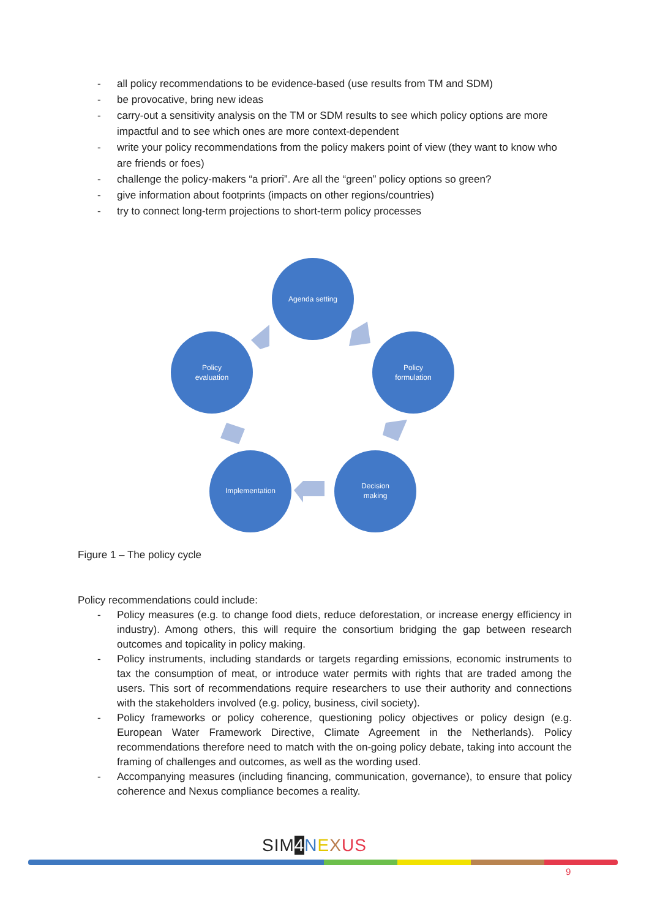- all policy recommendations to be evidence-based (use results from TM and SDM)
- be provocative, bring new ideas
- carry-out a sensitivity analysis on the TM or SDM results to see which policy options are more impactful and to see which ones are more context-dependent
- write your policy recommendations from the policy makers point of view (they want to know who are friends or foes)
- challenge the policy-makers “a priori”. Are all the “green” policy options so green?
- give information about footprints (impacts on other regions/countries)
- try to connect long-term projections to short-term policy processes
Agenda setting
Policy
formulation
Decision
making
Implementation
Policy
evaluation
Figure 1 – The policy cycle
Policy recommendations could include:
- Policy measures (e.g. to change food diets, reduce deforestation, or increase energy efficiency in industry). Among others, this will require the consortium bridging the gap between research outcomes and topicality in policy making.
- Policy instruments, including standards or targets regarding emissions, economic instruments to tax the consumption of meat, or introduce water permits with rights that are traded among the users. This sort of recommendations require researchers to use their authority and connections with the stakeholders involved (e.g. policy, business, civil society).
- Policy frameworks or policy coherence, questioning policy objectives or policy design (e.g. European Water Framework Directive, Climate Agreement in the Netherlands). Policy recommendations therefore need to match with the on-going policy debate, taking into account the framing of challenges and outcomes, as well as the wording used.
- Accompanying measures (including financing, communication, governance), to ensure that policy coherence and Nexus compliance becomes a reality.
SIM 4 NEXUS
9